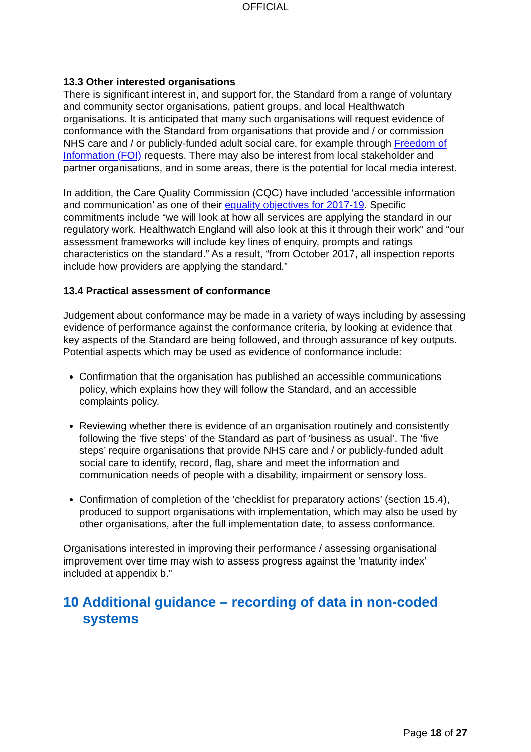OFFICIAL
13.3 Other interested organisations
There is significant interest in, and support for, the Standard from a range of voluntary and community sector organisations, patient groups, and local Healthwatch organisations. It is anticipated that many such organisations will request evidence of conformance with the Standard from organisations that provide and / or commission NHS care and / or publicly-funded adult social care, for example through Freedom of Information (FOI) requests. There may also be interest from local stakeholder and partner organisations, and in some areas, there is the potential for local media interest.
In addition, the Care Quality Commission (CQC) have included ‘accessible information and communication’ as one of their equality objectives for 2017-19. Specific commitments include “we will look at how all services are applying the standard in our regulatory work. Healthwatch England will also look at this it through their work” and “our assessment frameworks will include key lines of enquiry, prompts and ratings characteristics on the standard.” As a result, “from October 2017, all inspection reports include how providers are applying the standard.”
13.4 Practical assessment of conformance
Judgement about conformance may be made in a variety of ways including by assessing evidence of performance against the conformance criteria, by looking at evidence that key aspects of the Standard are being followed, and through assurance of key outputs. Potential aspects which may be used as evidence of conformance include:
Confirmation that the organisation has published an accessible communications policy, which explains how they will follow the Standard, and an accessible complaints policy.
Reviewing whether there is evidence of an organisation routinely and consistently following the ‘five steps’ of the Standard as part of ‘business as usual’. The ‘five steps’ require organisations that provide NHS care and / or publicly-funded adult social care to identify, record, flag, share and meet the information and communication needs of people with a disability, impairment or sensory loss.
Confirmation of completion of the ‘checklist for preparatory actions’ (section 15.4), produced to support organisations with implementation, which may also be used by other organisations, after the full implementation date, to assess conformance.
Organisations interested in improving their performance / assessing organisational improvement over time may wish to assess progress against the ‘maturity index’ included at appendix b.”
10 Additional guidance – recording of data in non-coded systems
Page 18 of 27